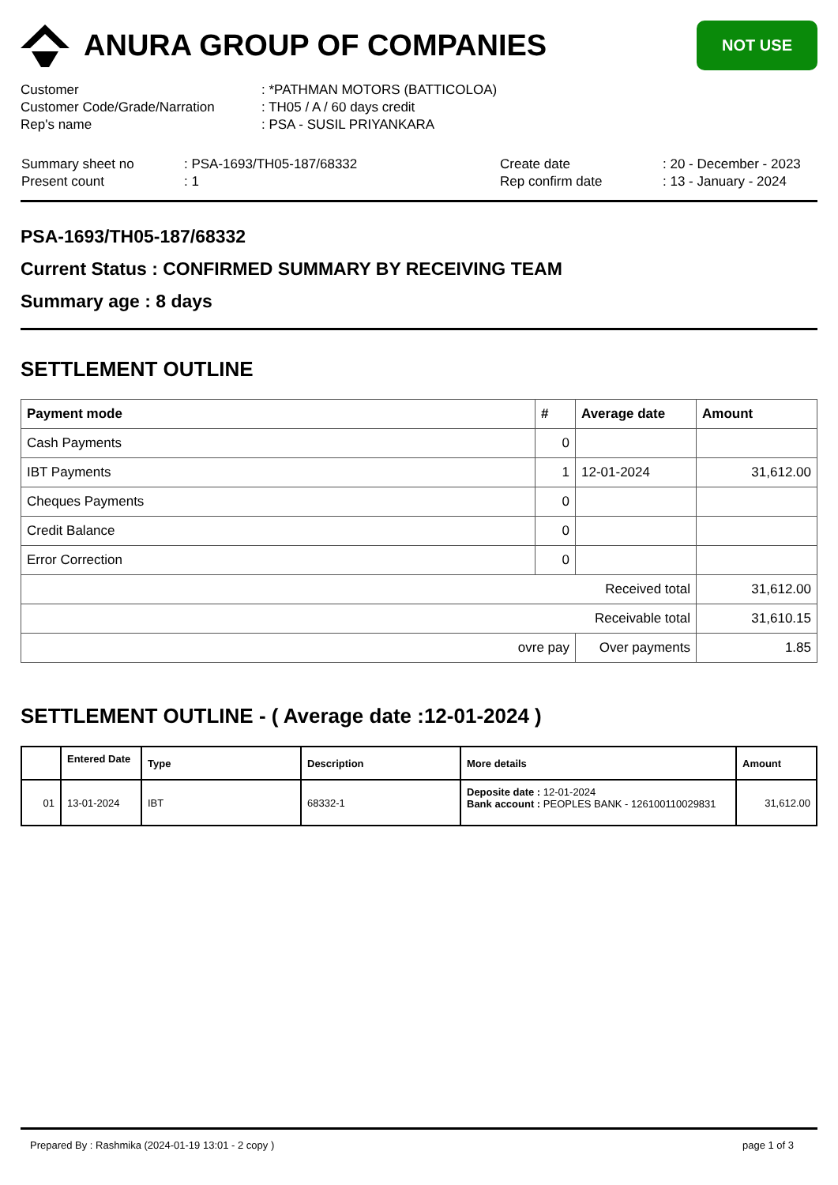ANURA GROUP OF COMPANIES
NOT USE
| Customer | : *PATHMAN MOTORS (BATTICOLOA) |
| Customer Code/Grade/Narration | : TH05 / A / 60 days credit |
| Rep's name | : PSA - SUSIL PRIYANKARA |
| Summary sheet no | : PSA-1693/TH05-187/68332 |
| Present count | : 1 |
| Create date | : 20 - December - 2023 |
| Rep confirm date | : 13 - January - 2024 |
PSA-1693/TH05-187/68332
Current Status : CONFIRMED SUMMARY BY RECEIVING TEAM
Summary age : 8 days
SETTLEMENT OUTLINE
| Payment mode | # | Average date | Amount |
| --- | --- | --- | --- |
| Cash Payments | 0 | | |
| IBT Payments | 1 | 12-01-2024 | 31,612.00 |
| Cheques Payments | 0 | | |
| Credit Balance | 0 | | |
| Error Correction | 0 | | |
| Received total | | | 31,612.00 |
| Receivable total | | | 31,610.15 |
| ovre pay | | Over payments | 1.85 |
SETTLEMENT OUTLINE - ( Average date :12-01-2024 )
| | Entered Date | Type | Description | More details | Amount |
| --- | --- | --- | --- | --- | --- |
| 01 | 13-01-2024 | IBT | 68332-1 | Deposite date : 12-01-2024 Bank account : PEOPLES BANK - 126100110029831 | 31,612.00 |
Prepared By : Rashmika (2024-01-19 13:01 - 2 copy ) page 1 of 3